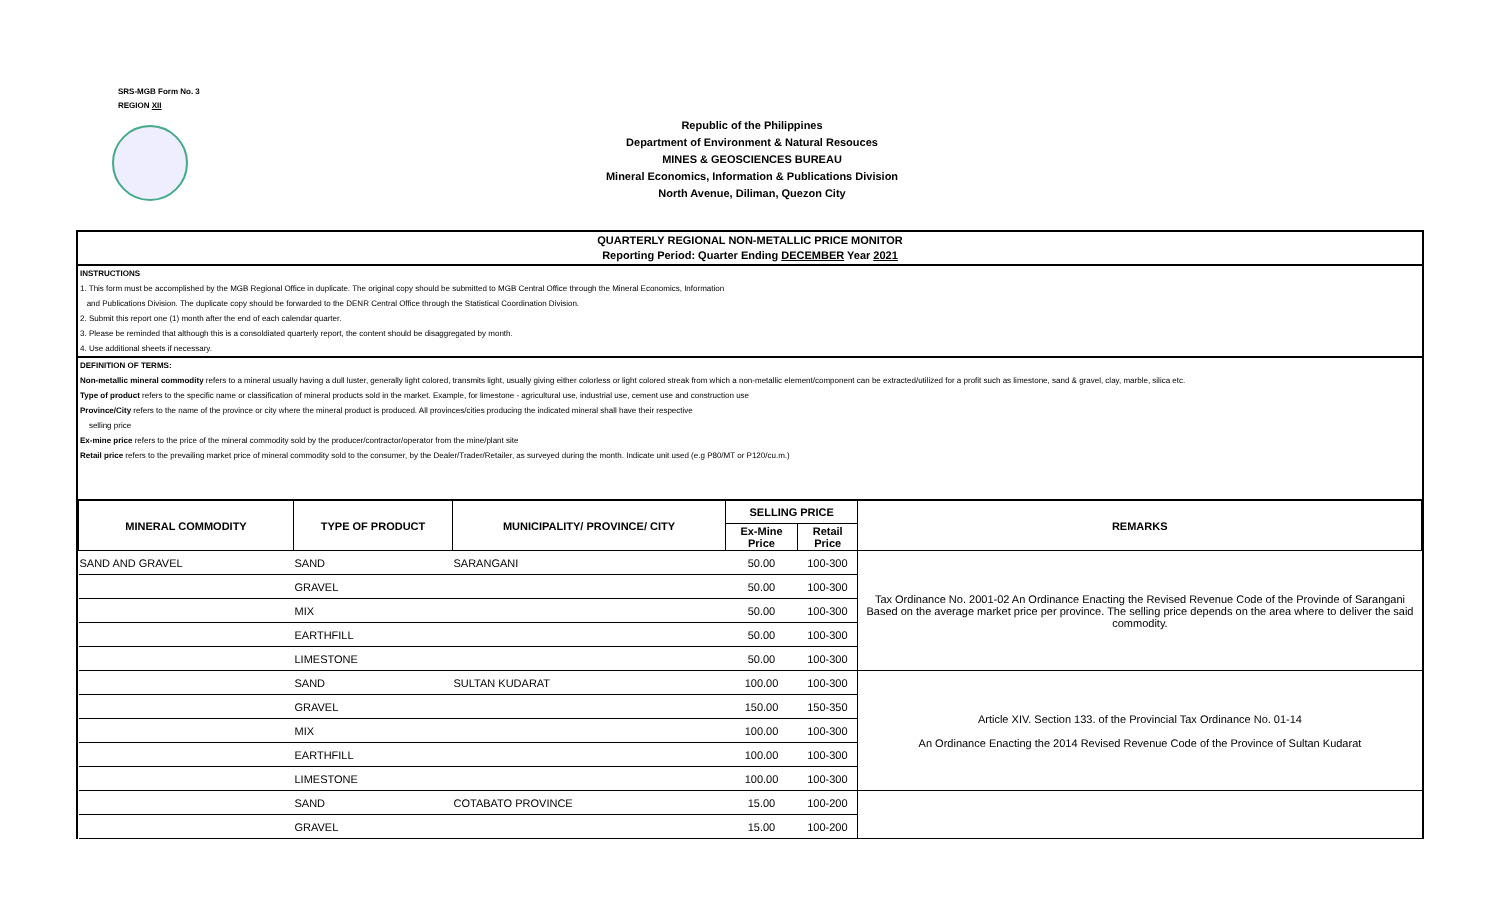SRS-MGB Form No. 3
REGION XII
Republic of the Philippines
Department of Environment & Natural Resouces
MINES & GEOSCIENCES BUREAU
Mineral Economics, Information & Publications Division
North Avenue, Diliman, Quezon City
QUARTERLY REGIONAL NON-METALLIC PRICE MONITOR
Reporting Period: Quarter Ending DECEMBER Year 2021
INSTRUCTIONS
1. This form must be accomplished by the MGB Regional Office in duplicate. The original copy should be submitted to MGB Central Office through the Mineral Economics, Information
and Publications Division. The duplicate copy should be forwarded to the DENR Central Office through the Statistical Coordination Division.
2. Submit this report one (1) month after the end of each calendar quarter.
3. Please be reminded that although this is a consoldiated quarterly report, the content should be disaggregated by month.
4. Use additional sheets if necessary.
DEFINITION OF TERMS:
Non-metallic mineral commodity refers to a mineral usually having a dull luster, generally light colored, transmits light, usually giving either colorless or light colored streak from which a non-metallic element/component can be extracted/utilized for a profit such as limestone, sand & gravel, clay, marble, silica etc.
Type of product refers to the specific name or classification of mineral products sold in the market. Example, for limestone - agricultural use, industrial use, cement use and construction use
Province/City refers to the name of the province or city where the mineral product is produced. All provinces/cities producing the indicated mineral shall have their respective
selling price
Ex-mine price refers to the price of the mineral commodity sold by the producer/contractor/operator from the mine/plant site
Retail price refers to the prevailing market price of mineral commodity sold to the consumer, by the Dealer/Trader/Retailer, as surveyed during the month. Indicate unit used (e.g P80/MT or P120/cu.m.)
| MINERAL COMMODITY | TYPE OF PRODUCT | MUNICIPALITY/ PROVINCE/ CITY | SELLING PRICE | | REMARKS |
| --- | --- | --- | --- | --- | --- |
| | | | Ex-Mine Price | Retail Price | |
| SAND AND GRAVEL | SAND | SARANGANI | 50.00 | 100-300 | Tax Ordinance No. 2001-02 An Ordinance Enacting the Revised Revenue Code of the Provinde of Sarangani Based on the average market price per province. The selling price depends on the area where to deliver the said commodity. |
| | GRAVEL | | 50.00 | 100-300 | |
| | MIX | | 50.00 | 100-300 | |
| | EARTHFILL | | 50.00 | 100-300 | |
| | LIMESTONE | | 50.00 | 100-300 | |
| | SAND | SULTAN KUDARAT | 100.00 | 100-300 | Article XIV. Section 133. of the Provincial Tax Ordinance No. 01-14 An Ordinance Enacting the 2014 Revised Revenue Code of the Province of Sultan Kudarat |
| | GRAVEL | | 150.00 | 150-350 | |
| | MIX | | 100.00 | 100-300 | |
| | EARTHFILL | | 100.00 | 100-300 | |
| | LIMESTONE | | 100.00 | 100-300 | |
| | SAND | COTABATO PROVINCE | 15.00 | 100-200 | |
| | GRAVEL | | 15.00 | 100-200 | |